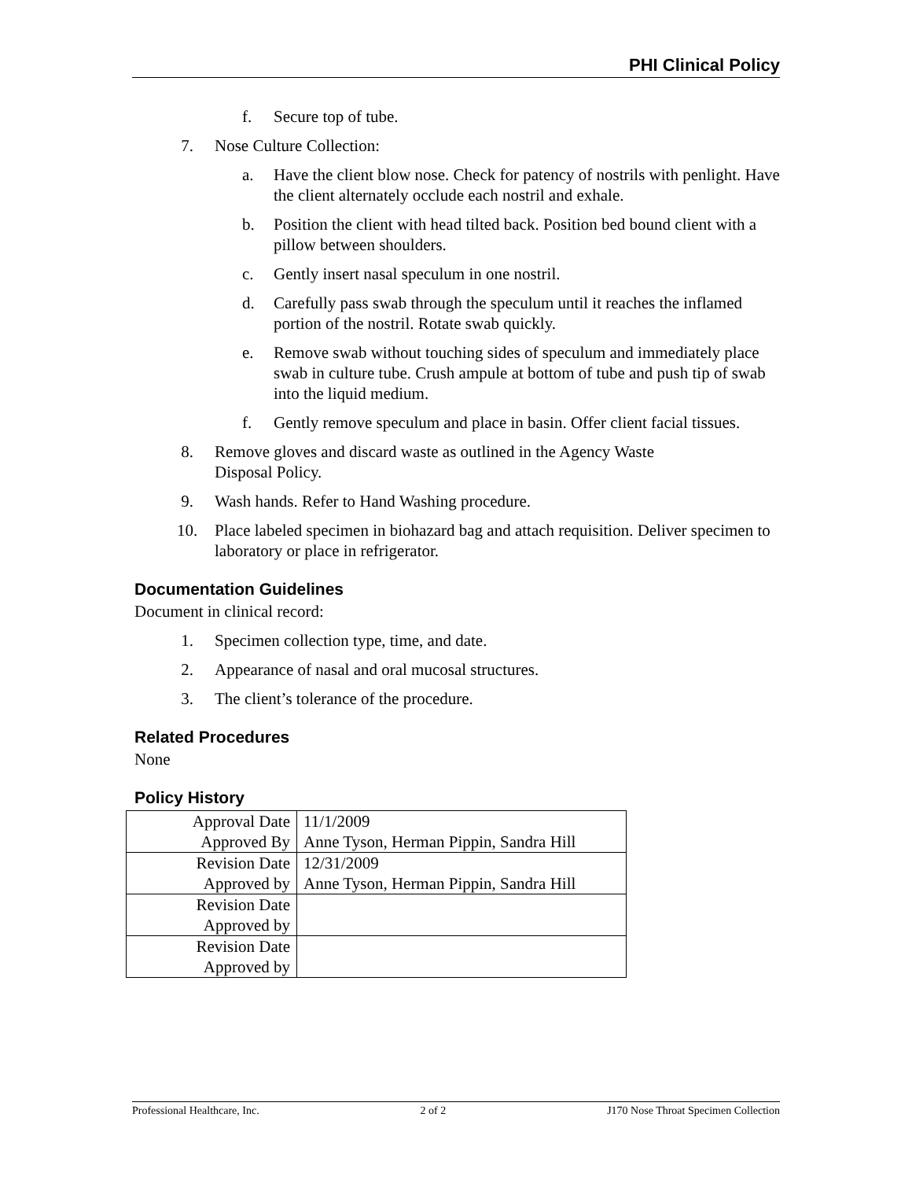PHI Clinical Policy
f. Secure top of tube.
7. Nose Culture Collection:
a. Have the client blow nose. Check for patency of nostrils with penlight. Have the client alternately occlude each nostril and exhale.
b. Position the client with head tilted back. Position bed bound client with a pillow between shoulders.
c. Gently insert nasal speculum in one nostril.
d. Carefully pass swab through the speculum until it reaches the inflamed portion of the nostril. Rotate swab quickly.
e. Remove swab without touching sides of speculum and immediately place swab in culture tube. Crush ampule at bottom of tube and push tip of swab into the liquid medium.
f. Gently remove speculum and place in basin. Offer client facial tissues.
8. Remove gloves and discard waste as outlined in the Agency Waste
Disposal Policy.
9. Wash hands. Refer to Hand Washing procedure.
10. Place labeled specimen in biohazard bag and attach requisition. Deliver specimen to laboratory or place in refrigerator.
Documentation Guidelines
Document in clinical record:
1. Specimen collection type, time, and date.
2. Appearance of nasal and oral mucosal structures.
3. The client’s tolerance of the procedure.
Related Procedures
None
Policy History
| Approval Date | 11/1/2009 |
| Approved By | Anne Tyson, Herman Pippin, Sandra Hill |
| Revision Date | 12/31/2009 |
| Approved by | Anne Tyson, Herman Pippin, Sandra Hill |
| Revision Date | |
| Approved by | |
| Revision Date | |
| Approved by | |
Professional Healthcare, Inc. 2 of 2 J170 Nose Throat Specimen Collection